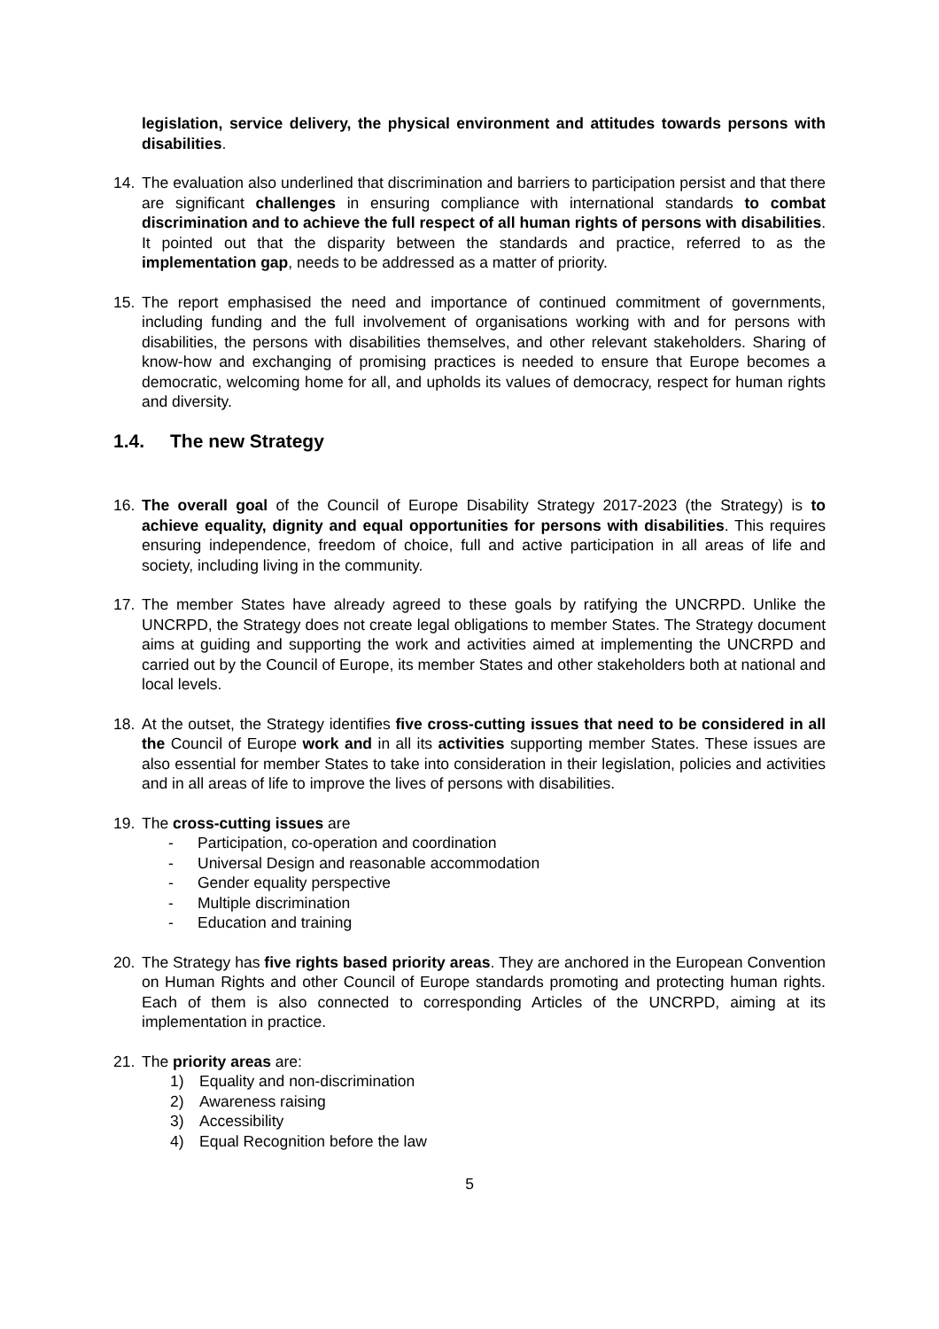legislation, service delivery, the physical environment and attitudes towards persons with disabilities.
14. The evaluation also underlined that discrimination and barriers to participation persist and that there are significant challenges in ensuring compliance with international standards to combat discrimination and to achieve the full respect of all human rights of persons with disabilities. It pointed out that the disparity between the standards and practice, referred to as the implementation gap, needs to be addressed as a matter of priority.
15. The report emphasised the need and importance of continued commitment of governments, including funding and the full involvement of organisations working with and for persons with disabilities, the persons with disabilities themselves, and other relevant stakeholders. Sharing of know-how and exchanging of promising practices is needed to ensure that Europe becomes a democratic, welcoming home for all, and upholds its values of democracy, respect for human rights and diversity.
1.4. The new Strategy
16. The overall goal of the Council of Europe Disability Strategy 2017-2023 (the Strategy) is to achieve equality, dignity and equal opportunities for persons with disabilities. This requires ensuring independence, freedom of choice, full and active participation in all areas of life and society, including living in the community.
17. The member States have already agreed to these goals by ratifying the UNCRPD. Unlike the UNCRPD, the Strategy does not create legal obligations to member States. The Strategy document aims at guiding and supporting the work and activities aimed at implementing the UNCRPD and carried out by the Council of Europe, its member States and other stakeholders both at national and local levels.
18. At the outset, the Strategy identifies five cross-cutting issues that need to be considered in all the Council of Europe work and in all its activities supporting member States. These issues are also essential for member States to take into consideration in their legislation, policies and activities and in all areas of life to improve the lives of persons with disabilities.
19. The cross-cutting issues are
- Participation, co-operation and coordination
- Universal Design and reasonable accommodation
- Gender equality perspective
- Multiple discrimination
- Education and training
20. The Strategy has five rights based priority areas. They are anchored in the European Convention on Human Rights and other Council of Europe standards promoting and protecting human rights. Each of them is also connected to corresponding Articles of the UNCRPD, aiming at its implementation in practice.
21. The priority areas are:
1) Equality and non-discrimination
2) Awareness raising
3) Accessibility
4) Equal Recognition before the law
5